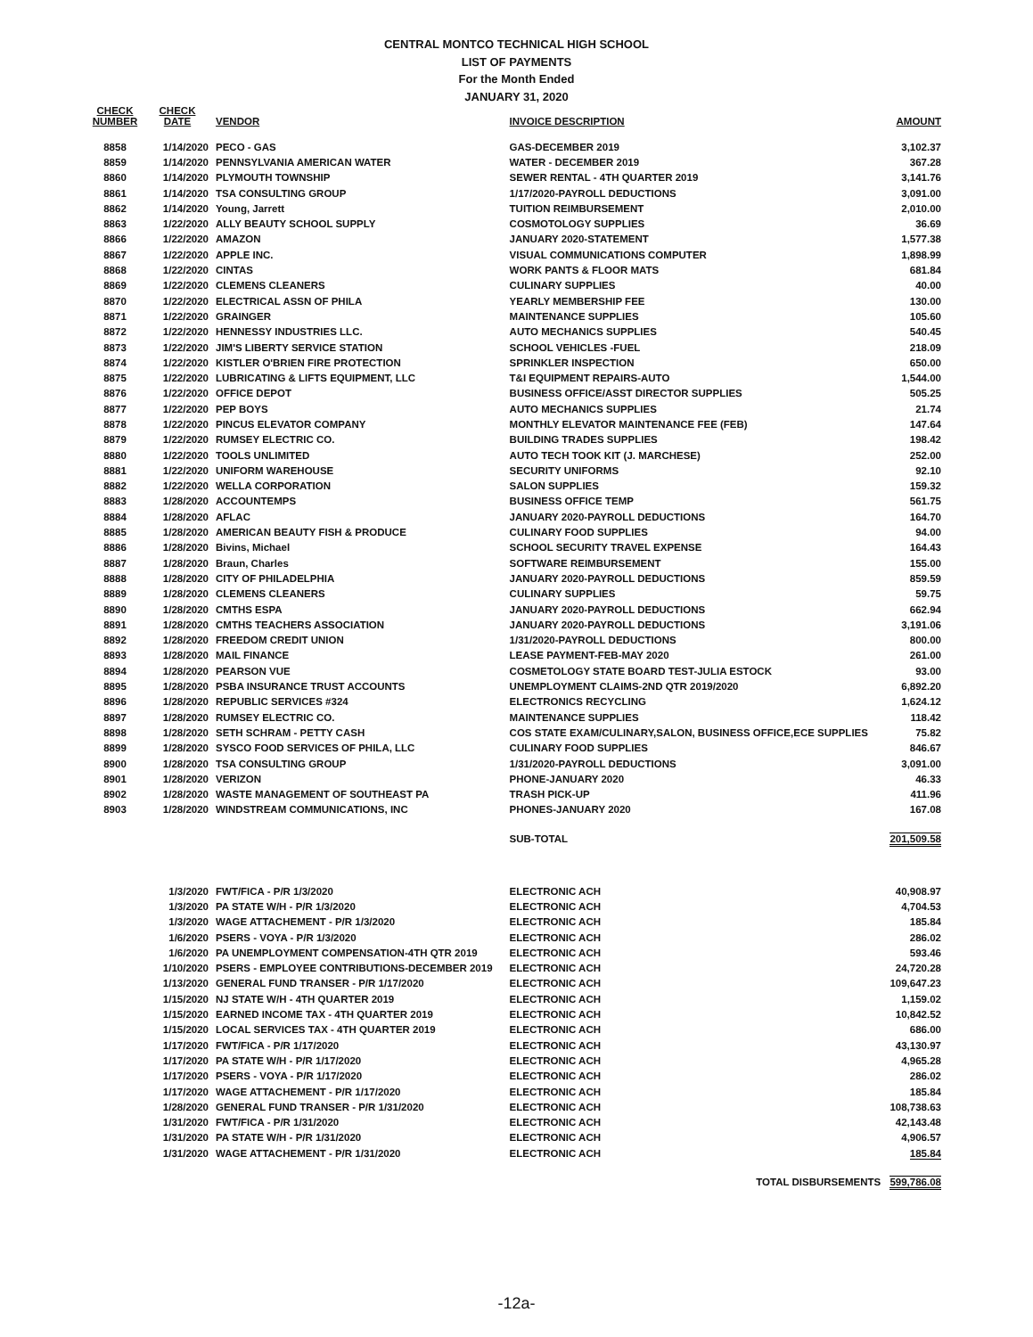CENTRAL MONTCO TECHNICAL HIGH SCHOOL
LIST OF PAYMENTS
For the Month Ended
JANUARY 31, 2020
| CHECK NUMBER | CHECK DATE | VENDOR | INVOICE DESCRIPTION | AMOUNT |
| --- | --- | --- | --- | --- |
| 8858 | 1/14/2020 | PECO - GAS | GAS-DECEMBER 2019 | 3,102.37 |
| 8859 | 1/14/2020 | PENNSYLVANIA AMERICAN WATER | WATER - DECEMBER 2019 | 367.28 |
| 8860 | 1/14/2020 | PLYMOUTH TOWNSHIP | SEWER RENTAL - 4TH QUARTER 2019 | 3,141.76 |
| 8861 | 1/14/2020 | TSA CONSULTING GROUP | 1/17/2020-PAYROLL DEDUCTIONS | 3,091.00 |
| 8862 | 1/14/2020 | Young, Jarrett | TUITION REIMBURSEMENT | 2,010.00 |
| 8863 | 1/22/2020 | ALLY BEAUTY SCHOOL SUPPLY | COSMOTOLOGY SUPPLIES | 36.69 |
| 8866 | 1/22/2020 | AMAZON | JANUARY 2020-STATEMENT | 1,577.38 |
| 8867 | 1/22/2020 | APPLE INC. | VISUAL COMMUNICATIONS COMPUTER | 1,898.99 |
| 8868 | 1/22/2020 | CINTAS | WORK PANTS & FLOOR MATS | 681.84 |
| 8869 | 1/22/2020 | CLEMENS CLEANERS | CULINARY SUPPLIES | 40.00 |
| 8870 | 1/22/2020 | ELECTRICAL ASSN OF PHILA | YEARLY MEMBERSHIP FEE | 130.00 |
| 8871 | 1/22/2020 | GRAINGER | MAINTENANCE SUPPLIES | 105.60 |
| 8872 | 1/22/2020 | HENNESSY INDUSTRIES LLC. | AUTO MECHANICS SUPPLIES | 540.45 |
| 8873 | 1/22/2020 | JIM'S LIBERTY SERVICE STATION | SCHOOL VEHICLES -FUEL | 218.09 |
| 8874 | 1/22/2020 | KISTLER O'BRIEN FIRE PROTECTION | SPRINKLER INSPECTION | 650.00 |
| 8875 | 1/22/2020 | LUBRICATING & LIFTS EQUIPMENT, LLC | T&I EQUIPMENT REPAIRS-AUTO | 1,544.00 |
| 8876 | 1/22/2020 | OFFICE DEPOT | BUSINESS OFFICE/ASST DIRECTOR SUPPLIES | 505.25 |
| 8877 | 1/22/2020 | PEP BOYS | AUTO MECHANICS SUPPLIES | 21.74 |
| 8878 | 1/22/2020 | PINCUS ELEVATOR COMPANY | MONTHLY ELEVATOR MAINTENANCE FEE (FEB) | 147.64 |
| 8879 | 1/22/2020 | RUMSEY ELECTRIC CO. | BUILDING TRADES SUPPLIES | 198.42 |
| 8880 | 1/22/2020 | TOOLS UNLIMITED | AUTO TECH TOOK KIT (J. MARCHESE) | 252.00 |
| 8881 | 1/22/2020 | UNIFORM WAREHOUSE | SECURITY UNIFORMS | 92.10 |
| 8882 | 1/22/2020 | WELLA CORPORATION | SALON SUPPLIES | 159.32 |
| 8883 | 1/28/2020 | ACCOUNTEMPS | BUSINESS OFFICE TEMP | 561.75 |
| 8884 | 1/28/2020 | AFLAC | JANUARY 2020-PAYROLL DEDUCTIONS | 164.70 |
| 8885 | 1/28/2020 | AMERICAN BEAUTY FISH & PRODUCE | CULINARY FOOD SUPPLIES | 94.00 |
| 8886 | 1/28/2020 | Bivins, Michael | SCHOOL SECURITY TRAVEL EXPENSE | 164.43 |
| 8887 | 1/28/2020 | Braun, Charles | SOFTWARE REIMBURSEMENT | 155.00 |
| 8888 | 1/28/2020 | CITY OF PHILADELPHIA | JANUARY 2020-PAYROLL DEDUCTIONS | 859.59 |
| 8889 | 1/28/2020 | CLEMENS CLEANERS | CULINARY SUPPLIES | 59.75 |
| 8890 | 1/28/2020 | CMTHS ESPA | JANUARY 2020-PAYROLL DEDUCTIONS | 662.94 |
| 8891 | 1/28/2020 | CMTHS TEACHERS ASSOCIATION | JANUARY 2020-PAYROLL DEDUCTIONS | 3,191.06 |
| 8892 | 1/28/2020 | FREEDOM CREDIT UNION | 1/31/2020-PAYROLL DEDUCTIONS | 800.00 |
| 8893 | 1/28/2020 | MAIL FINANCE | LEASE PAYMENT-FEB-MAY 2020 | 261.00 |
| 8894 | 1/28/2020 | PEARSON VUE | COSMETOLOGY STATE BOARD TEST-JULIA ESTOCK | 93.00 |
| 8895 | 1/28/2020 | PSBA INSURANCE TRUST ACCOUNTS | UNEMPLOYMENT CLAIMS-2ND QTR 2019/2020 | 6,892.20 |
| 8896 | 1/28/2020 | REPUBLIC SERVICES #324 | ELECTRONICS RECYCLING | 1,624.12 |
| 8897 | 1/28/2020 | RUMSEY ELECTRIC CO. | MAINTENANCE SUPPLIES | 118.42 |
| 8898 | 1/28/2020 | SETH SCHRAM - PETTY CASH | COS STATE EXAM/CULINARY,SALON, BUSINESS OFFICE,ECE SUPPLIES | 75.82 |
| 8899 | 1/28/2020 | SYSCO FOOD SERVICES OF PHILA, LLC | CULINARY FOOD SUPPLIES | 846.67 |
| 8900 | 1/28/2020 | TSA CONSULTING GROUP | 1/31/2020-PAYROLL DEDUCTIONS | 3,091.00 |
| 8901 | 1/28/2020 | VERIZON | PHONE-JANUARY 2020 | 46.33 |
| 8902 | 1/28/2020 | WASTE MANAGEMENT OF SOUTHEAST PA | TRASH PICK-UP | 411.96 |
| 8903 | 1/28/2020 | WINDSTREAM COMMUNICATIONS, INC | PHONES-JANUARY 2020 | 167.08 |
| | | | SUB-TOTAL | 201,509.58 |
| | 1/3/2020 | FWT/FICA - P/R 1/3/2020 | ELECTRONIC ACH | 40,908.97 |
| | 1/3/2020 | PA STATE W/H - P/R 1/3/2020 | ELECTRONIC ACH | 4,704.53 |
| | 1/3/2020 | WAGE ATTACHEMENT - P/R 1/3/2020 | ELECTRONIC ACH | 185.84 |
| | 1/6/2020 | PSERS - VOYA - P/R 1/3/2020 | ELECTRONIC ACH | 286.02 |
| | 1/6/2020 | PA UNEMPLOYMENT COMPENSATION-4TH QTR 2019 | ELECTRONIC ACH | 593.46 |
| | 1/10/2020 | PSERS - EMPLOYEE CONTRIBUTIONS-DECEMBER 2019 | ELECTRONIC ACH | 24,720.28 |
| | 1/13/2020 | GENERAL FUND TRANSER - P/R 1/17/2020 | ELECTRONIC ACH | 109,647.23 |
| | 1/15/2020 | NJ STATE W/H - 4TH QUARTER 2019 | ELECTRONIC ACH | 1,159.02 |
| | 1/15/2020 | EARNED INCOME TAX - 4TH QUARTER 2019 | ELECTRONIC ACH | 10,842.52 |
| | 1/15/2020 | LOCAL SERVICES TAX - 4TH QUARTER 2019 | ELECTRONIC ACH | 686.00 |
| | 1/17/2020 | FWT/FICA - P/R 1/17/2020 | ELECTRONIC ACH | 43,130.97 |
| | 1/17/2020 | PA STATE W/H - P/R 1/17/2020 | ELECTRONIC ACH | 4,965.28 |
| | 1/17/2020 | PSERS - VOYA - P/R 1/17/2020 | ELECTRONIC ACH | 286.02 |
| | 1/17/2020 | WAGE ATTACHEMENT - P/R 1/17/2020 | ELECTRONIC ACH | 185.84 |
| | 1/28/2020 | GENERAL FUND TRANSER - P/R 1/31/2020 | ELECTRONIC ACH | 108,738.63 |
| | 1/31/2020 | FWT/FICA - P/R 1/31/2020 | ELECTRONIC ACH | 42,143.48 |
| | 1/31/2020 | PA STATE W/H - P/R 1/31/2020 | ELECTRONIC ACH | 4,906.57 |
| | 1/31/2020 | WAGE ATTACHEMENT - P/R 1/31/2020 | ELECTRONIC ACH | 185.84 |
| | | | TOTAL DISBURSEMENTS | 599,786.08 |
-12a-